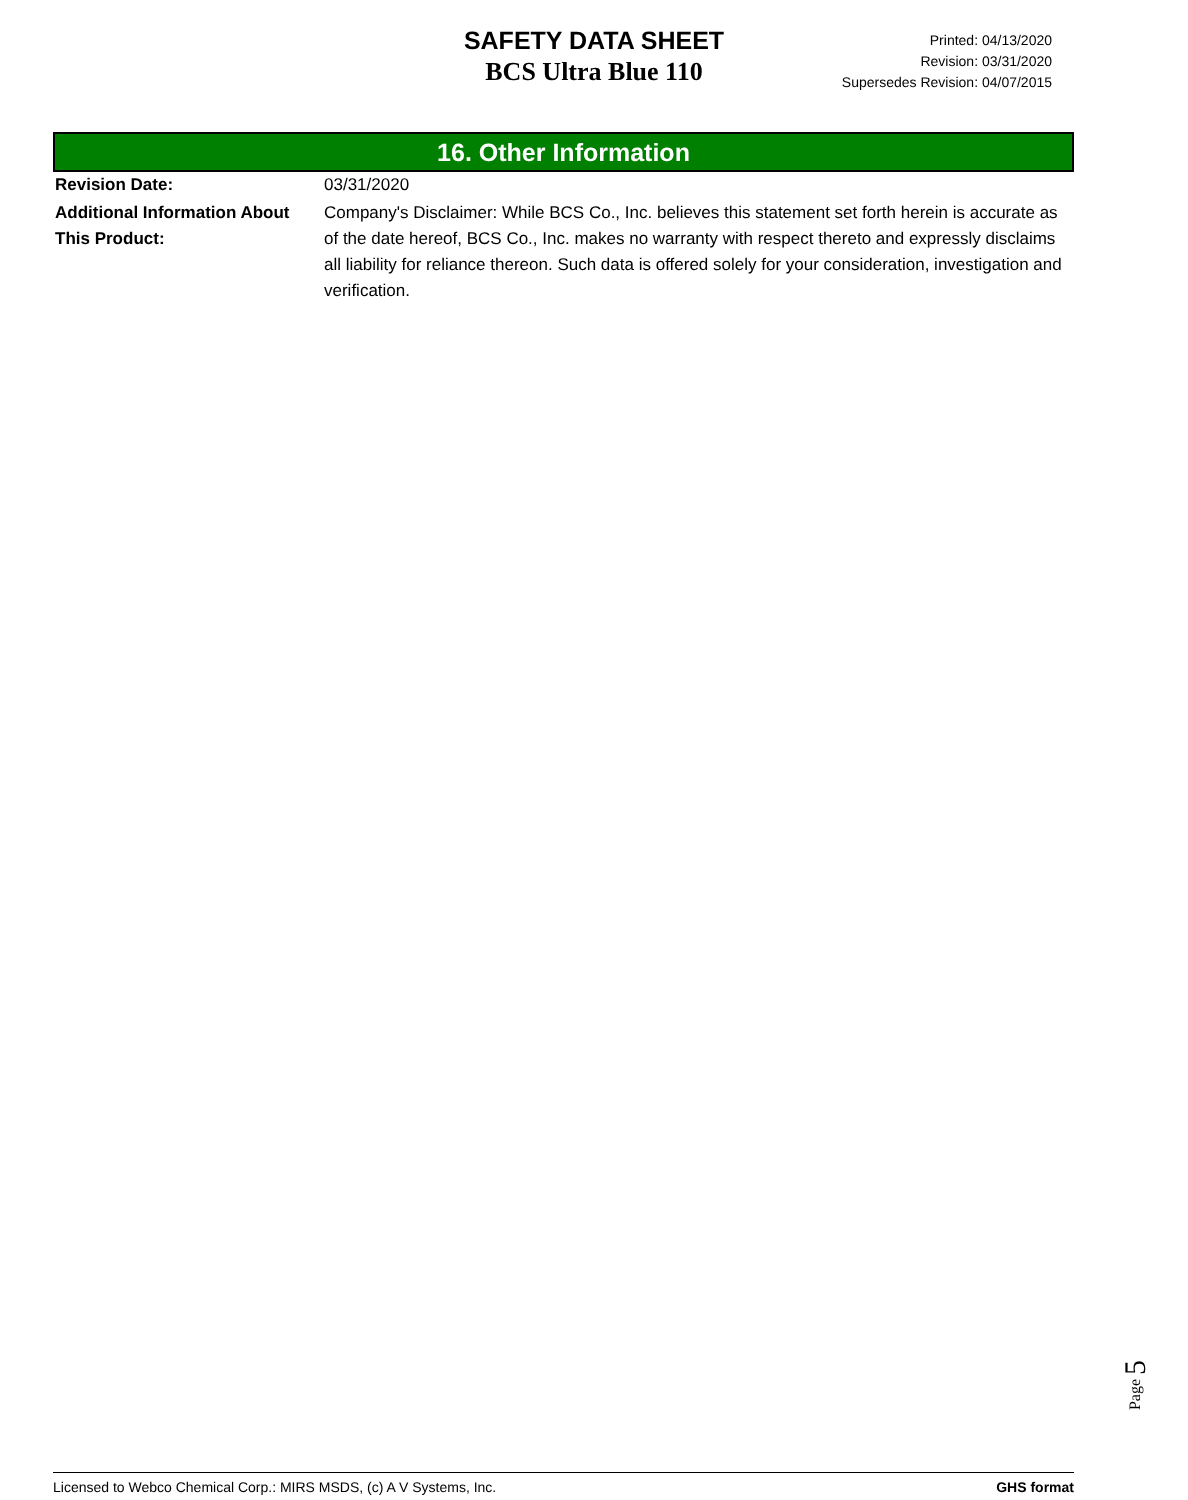SAFETY DATA SHEET
BCS Ultra Blue 110
Printed: 04/13/2020
Revision: 03/31/2020
Supersedes Revision: 04/07/2015
16. Other Information
Revision Date: 03/31/2020
Additional Information About This Product:
Company's Disclaimer: While BCS Co., Inc. believes this statement set forth herein is accurate as of the date hereof, BCS Co., Inc. makes no warranty with respect thereto and expressly disclaims all liability for reliance thereon. Such data is offered solely for your consideration, investigation and verification.
Page 5
Licensed to Webco Chemical Corp.: MIRS MSDS, (c) A V Systems, Inc. GHS format